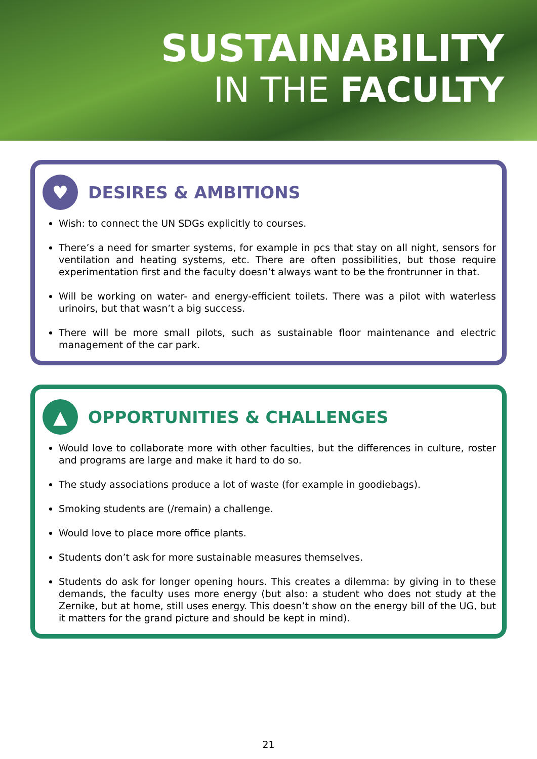SUSTAINABILITY
IN THE FACULTY
♥ DESIRES & AMBITIONS
Wish: to connect the UN SDGs explicitly to courses.
There’s a need for smarter systems, for example in pcs that stay on all night, sensors for ventilation and heating systems, etc. There are often possibilities, but those require experimentation first and the faculty doesn’t always want to be the frontrunner in that.
Will be working on water- and energy-efficient toilets. There was a pilot with waterless urinoirs, but that wasn’t a big success.
There will be more small pilots, such as sustainable floor maintenance and electric management of the car park.
▲ OPPORTUNITIES & CHALLENGES
Would love to collaborate more with other faculties, but the differences in culture, roster and programs are large and make it hard to do so.
The study associations produce a lot of waste (for example in goodiebags).
Smoking students are (/remain) a challenge.
Would love to place more office plants.
Students don’t ask for more sustainable measures themselves.
Students do ask for longer opening hours. This creates a dilemma: by giving in to these demands, the faculty uses more energy (but also: a student who does not study at the Zernike, but at home, still uses energy. This doesn’t show on the energy bill of the UG, but it matters for the grand picture and should be kept in mind).
21